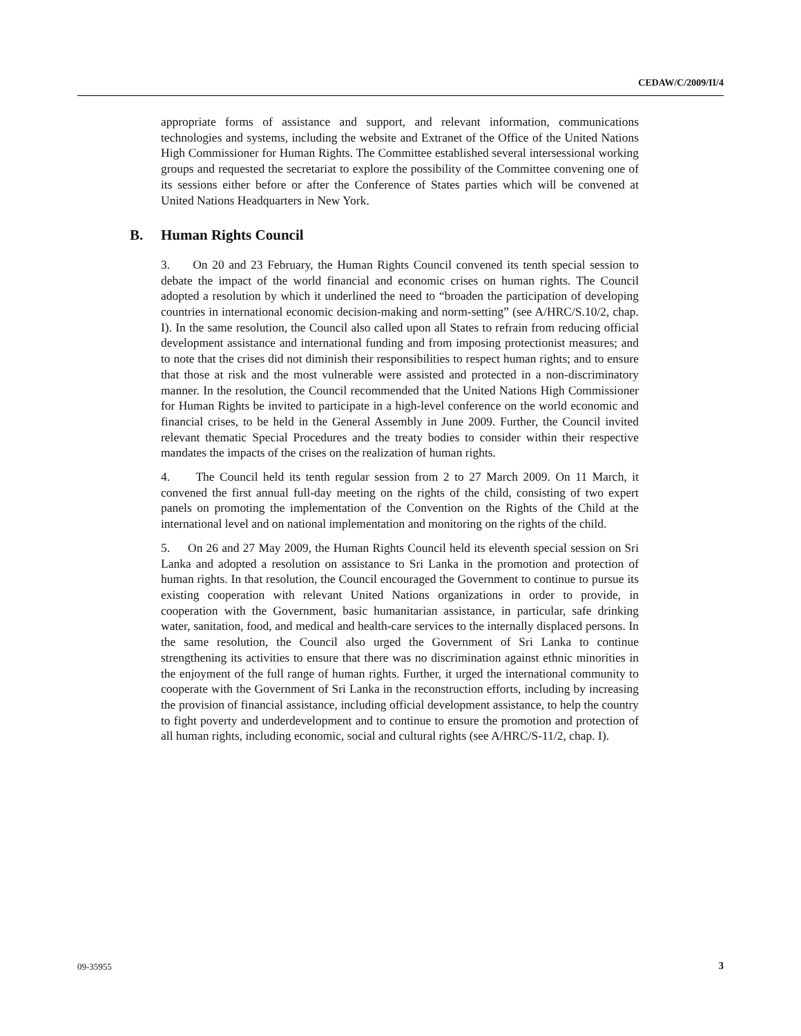CEDAW/C/2009/II/4
appropriate forms of assistance and support, and relevant information, communications technologies and systems, including the website and Extranet of the Office of the United Nations High Commissioner for Human Rights. The Committee established several intersessional working groups and requested the secretariat to explore the possibility of the Committee convening one of its sessions either before or after the Conference of States parties which will be convened at United Nations Headquarters in New York.
B. Human Rights Council
3. On 20 and 23 February, the Human Rights Council convened its tenth special session to debate the impact of the world financial and economic crises on human rights. The Council adopted a resolution by which it underlined the need to “broaden the participation of developing countries in international economic decision-making and norm-setting” (see A/HRC/S.10/2, chap. I). In the same resolution, the Council also called upon all States to refrain from reducing official development assistance and international funding and from imposing protectionist measures; and to note that the crises did not diminish their responsibilities to respect human rights; and to ensure that those at risk and the most vulnerable were assisted and protected in a non-discriminatory manner. In the resolution, the Council recommended that the United Nations High Commissioner for Human Rights be invited to participate in a high-level conference on the world economic and financial crises, to be held in the General Assembly in June 2009. Further, the Council invited relevant thematic Special Procedures and the treaty bodies to consider within their respective mandates the impacts of the crises on the realization of human rights.
4. The Council held its tenth regular session from 2 to 27 March 2009. On 11 March, it convened the first annual full-day meeting on the rights of the child, consisting of two expert panels on promoting the implementation of the Convention on the Rights of the Child at the international level and on national implementation and monitoring on the rights of the child.
5. On 26 and 27 May 2009, the Human Rights Council held its eleventh special session on Sri Lanka and adopted a resolution on assistance to Sri Lanka in the promotion and protection of human rights. In that resolution, the Council encouraged the Government to continue to pursue its existing cooperation with relevant United Nations organizations in order to provide, in cooperation with the Government, basic humanitarian assistance, in particular, safe drinking water, sanitation, food, and medical and health-care services to the internally displaced persons. In the same resolution, the Council also urged the Government of Sri Lanka to continue strengthening its activities to ensure that there was no discrimination against ethnic minorities in the enjoyment of the full range of human rights. Further, it urged the international community to cooperate with the Government of Sri Lanka in the reconstruction efforts, including by increasing the provision of financial assistance, including official development assistance, to help the country to fight poverty and underdevelopment and to continue to ensure the promotion and protection of all human rights, including economic, social and cultural rights (see A/HRC/S-11/2, chap. I).
09-35955 3